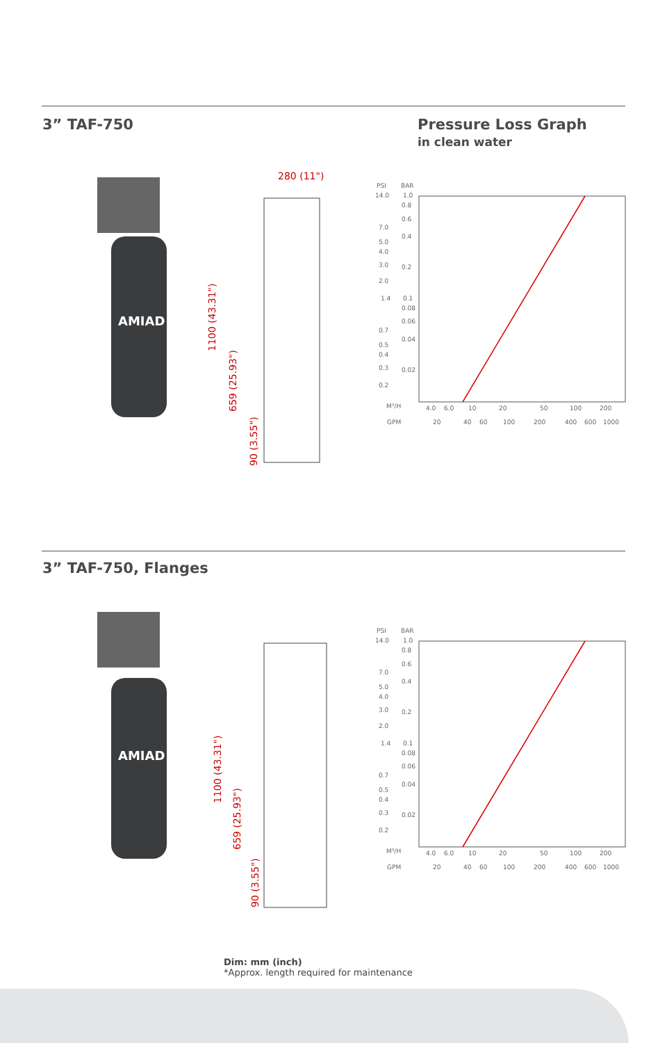3” TAF-750
Pressure Loss Graph
in clean water
AMIAD
280 (11")
1100 (43.31")
659 (25.93")
90 (3.55")
PSI
BAR
14.0
1.0
0.8
0.6
7.0
0.4
5.0
4.0
3.0
0.2
2.0
1.4
0.1
0.08
0.06
0.7
0.04
0.5
0.4
0.3
0.02
0.2
M³/H
4.0
6.0
10
20
50
100
200
GPM
20
40
60
100
200
400
600
1000
3” TAF-750, Flanges
AMIAD
1100 (43.31")
659 (25.93")
90 (3.55")
PSI
BAR
14.0
1.0
0.8
0.6
7.0
0.4
5.0
4.0
3.0
0.2
2.0
1.4
0.1
0.08
0.06
0.7
0.04
0.5
0.4
0.3
0.02
0.2
M³/H
4.0
6.0
10
20
50
100
200
GPM
20
40
60
100
200
400
600
1000
Dim: mm (inch)
*Approx. length required for maintenance